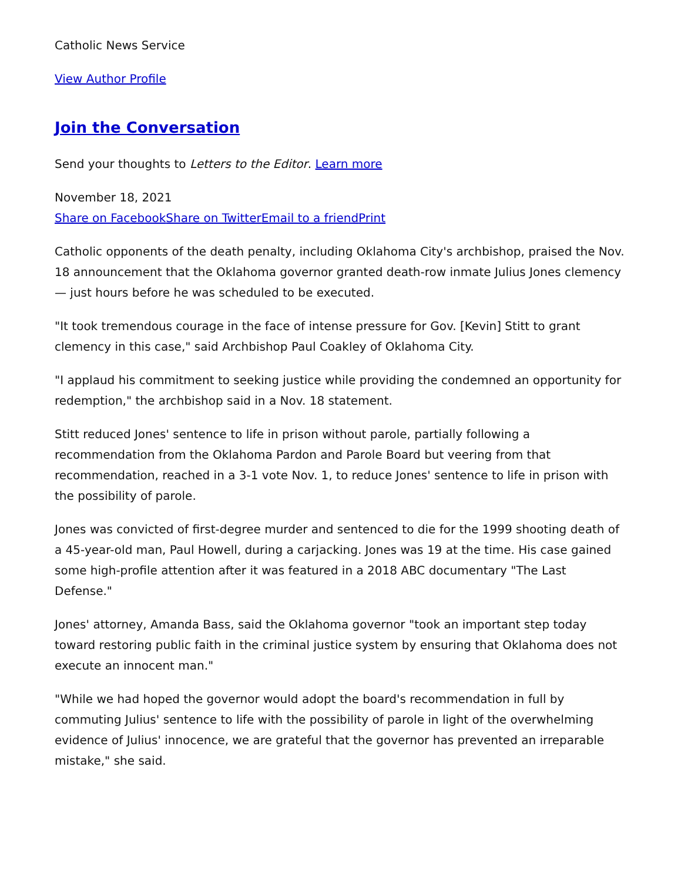Catholic News Service
View Author Profile
Join the Conversation
Send your thoughts to Letters to the Editor. Learn more
November 18, 2021
Share on Facebook Share on Twitter Email to a friend Print
Catholic opponents of the death penalty, including Oklahoma City's archbishop, praised the Nov. 18 announcement that the Oklahoma governor granted death-row inmate Julius Jones clemency — just hours before he was scheduled to be executed.
"It took tremendous courage in the face of intense pressure for Gov. [Kevin] Stitt to grant clemency in this case," said Archbishop Paul Coakley of Oklahoma City.
"I applaud his commitment to seeking justice while providing the condemned an opportunity for redemption," the archbishop said in a Nov. 18 statement.
Stitt reduced Jones' sentence to life in prison without parole, partially following a recommendation from the Oklahoma Pardon and Parole Board but veering from that recommendation, reached in a 3-1 vote Nov. 1, to reduce Jones' sentence to life in prison with the possibility of parole.
Jones was convicted of first-degree murder and sentenced to die for the 1999 shooting death of a 45-year-old man, Paul Howell, during a carjacking. Jones was 19 at the time. His case gained some high-profile attention after it was featured in a 2018 ABC documentary "The Last Defense."
Jones' attorney, Amanda Bass, said the Oklahoma governor "took an important step today toward restoring public faith in the criminal justice system by ensuring that Oklahoma does not execute an innocent man."
"While we had hoped the governor would adopt the board's recommendation in full by commuting Julius' sentence to life with the possibility of parole in light of the overwhelming evidence of Julius' innocence, we are grateful that the governor has prevented an irreparable mistake," she said.